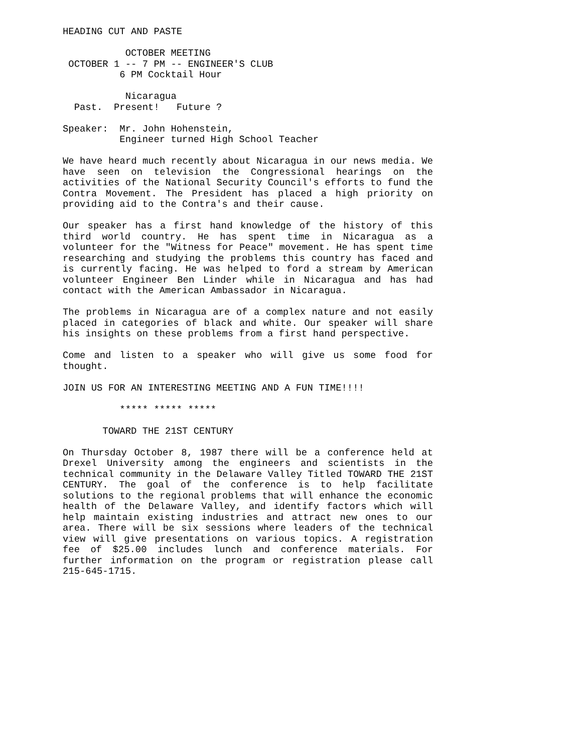HEADING CUT AND PASTE

           OCTOBER MEETING
 OCTOBER 1 -- 7 PM -- ENGINEER'S CLUB
          6 PM Cocktail Hour

           Nicaragua
  Past.  Present!   Future ?

Speaker:  Mr. John Hohenstein,
          Engineer turned High School Teacher

We have heard much recently about Nicaragua in our news media. We have seen on television the Congressional hearings on the activities of the National Security Council's efforts to fund the Contra Movement.  The President has placed a high priority on providing aid to the Contra's and their cause.
Our speaker has a first hand knowledge of the history of this third world country.  He has spent time in Nicaragua as a volunteer for the "Witness for Peace" movement. He has spent time researching and studying the problems this country has faced and is currently facing.  He was helped to ford a stream by American volunteer Engineer Ben Linder while in Nicaragua and has had contact with the American Ambassador in Nicaragua.
The problems in Nicaragua are of a complex nature and not easily placed in categories of black and white.  Our speaker will share his insights on these problems from a first hand perspective.
Come and listen to a speaker who will give us some food for thought.
JOIN US FOR AN INTERESTING MEETING AND A FUN TIME!!!!

          ***** ***** *****

       TOWARD THE 21ST CENTURY

On Thursday October 8, 1987 there will be a conference held at Drexel University among the engineers and scientists in the technical community in the Delaware Valley Titled TOWARD THE 21ST CENTURY.  The goal of the conference is to help facilitate solutions to the regional problems that will enhance the economic health of the Delaware Valley, and identify factors which will help maintain existing industries and attract new ones to our area.  There will be six sessions where leaders of the technical view will give presentations on various topics. A registration fee of $25.00 includes lunch and conference materials.  For further information on the program or registration please call 215-645-1715.